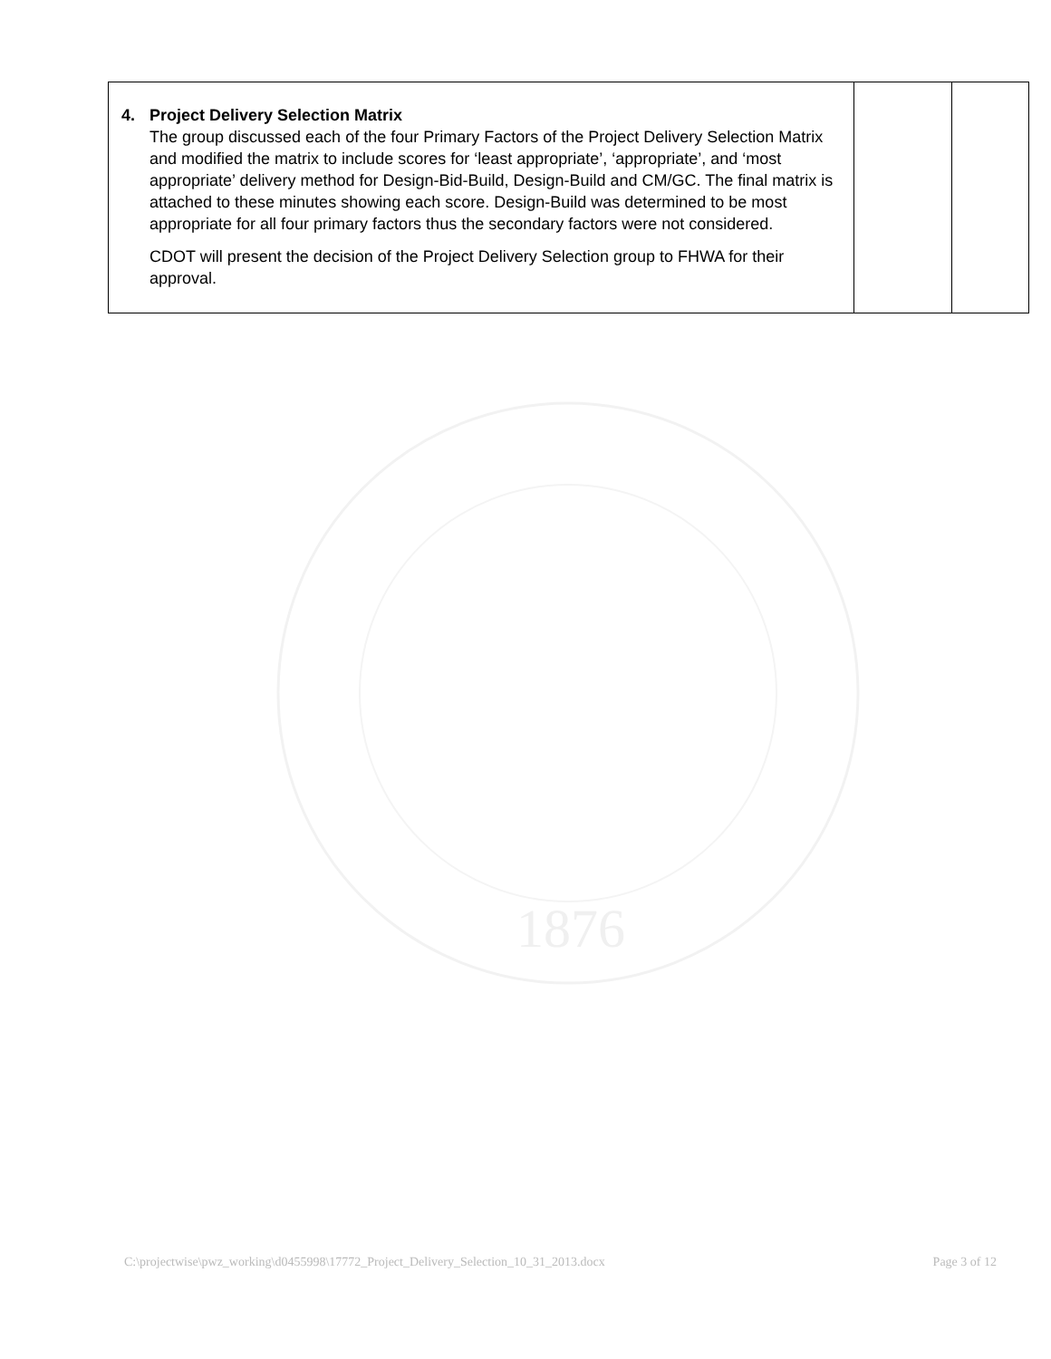| 4. Project Delivery Selection Matrix The group discussed each of the four Primary Factors of the Project Delivery Selection Matrix and modified the matrix to include scores for ‘least appropriate’, ‘appropriate’, and ‘most appropriate’ delivery method for Design-Bid-Build, Design-Build and CM/GC. The final matrix is attached to these minutes showing each score. Design-Build was determined to be most appropriate for all four primary factors thus the secondary factors were not considered. CDOT will present the decision of the Project Delivery Selection group to FHWA for their approval. | | |
1876
C:\projectwise\pwz_working\d0455998\17772_Project_Delivery_Selection_10_31_2013.docx Page 3 of 12